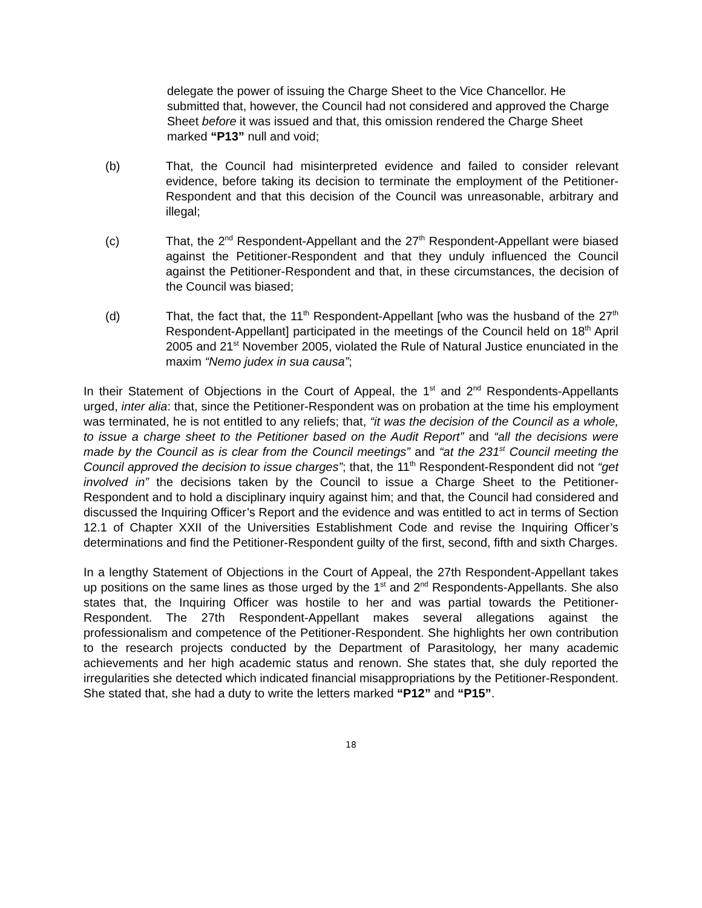delegate the power of issuing the Charge Sheet to the Vice Chancellor. He submitted that, however, the Council had not considered and approved the Charge Sheet before it was issued and that, this omission rendered the Charge Sheet marked “P13” null and void;
(b) That, the Council had misinterpreted evidence and failed to consider relevant evidence, before taking its decision to terminate the employment of the Petitioner-Respondent and that this decision of the Council was unreasonable, arbitrary and illegal;
(c) That, the 2<sup>nd</sup> Respondent-Appellant and the 27<sup>th</sup> Respondent-Appellant were biased against the Petitioner-Respondent and that they unduly influenced the Council against the Petitioner-Respondent and that, in these circumstances, the decision of the Council was biased;
(d) That, the fact that, the 11<sup>th</sup> Respondent-Appellant [who was the husband of the 27<sup>th</sup> Respondent-Appellant] participated in the meetings of the Council held on 18<sup>th</sup> April 2005 and 21<sup>st</sup> November 2005, violated the Rule of Natural Justice enunciated in the maxim “Nemo judex in sua causa”;
In their Statement of Objections in the Court of Appeal, the 1<sup>st</sup> and 2<sup>nd</sup> Respondents-Appellants urged, inter alia: that, since the Petitioner-Respondent was on probation at the time his employment was terminated, he is not entitled to any reliefs; that, “it was the decision of the Council as a whole, to issue a charge sheet to the Petitioner based on the Audit Report” and “all the decisions were made by the Council as is clear from the Council meetings” and “at the 231<sup>st</sup> Council meeting the Council approved the decision to issue charges”; that, the 11<sup>th</sup> Respondent-Respondent did not “get involved in” the decisions taken by the Council to issue a Charge Sheet to the Petitioner-Respondent and to hold a disciplinary inquiry against him; and that, the Council had considered and discussed the Inquiring Officer’s Report and the evidence and was entitled to act in terms of Section 12.1 of Chapter XXII of the Universities Establishment Code and revise the Inquiring Officer’s determinations and find the Petitioner-Respondent guilty of the first, second, fifth and sixth Charges.
In a lengthy Statement of Objections in the Court of Appeal, the 27th Respondent-Appellant takes up positions on the same lines as those urged by the 1<sup>st</sup> and 2<sup>nd</sup> Respondents-Appellants. She also states that, the Inquiring Officer was hostile to her and was partial towards the Petitioner-Respondent. The 27th Respondent-Appellant makes several allegations against the professionalism and competence of the Petitioner-Respondent. She highlights her own contribution to the research projects conducted by the Department of Parasitology, her many academic achievements and her high academic status and renown. She states that, she duly reported the irregularities she detected which indicated financial misappropriations by the Petitioner-Respondent. She stated that, she had a duty to write the letters marked “P12” and “P15”.
18